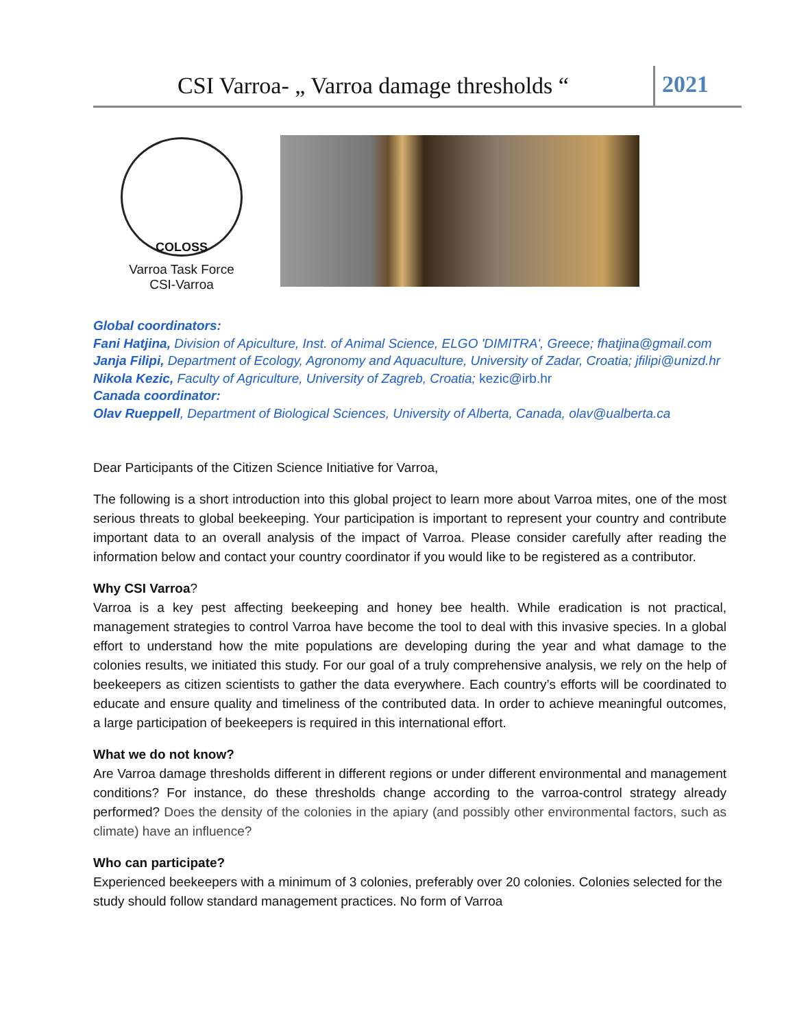CSI Varroa- „ Varroa damage thresholds “
2021
COLOSS
Varroa Task Force
CSI-Varroa
Global coordinators:
Fani Hatjina, Division of Apiculture, Inst. of Animal Science, ELGO 'DIMITRA', Greece; fhatjina@gmail.com
Janja Filipi, Department of Ecology, Agronomy and Aquaculture, University of Zadar, Croatia; jfilipi@unizd.hr
Nikola Kezic, Faculty of Agriculture, University of Zagreb, Croatia; kezic@irb.hr
Canada coordinator:
Olav Rueppell, Department of Biological Sciences, University of Alberta, Canada, olav@ualberta.ca
Dear Participants of the Citizen Science Initiative for Varroa,
The following is a short introduction into this global project to learn more about Varroa mites, one of the most serious threats to global beekeeping. Your participation is important to represent your country and contribute important data to an overall analysis of the impact of Varroa. Please consider carefully after reading the information below and contact your country coordinator if you would like to be registered as a contributor.
Why CSI Varroa?
Varroa is a key pest affecting beekeeping and honey bee health. While eradication is not practical, management strategies to control Varroa have become the tool to deal with this invasive species. In a global effort to understand how the mite populations are developing during the year and what damage to the colonies results, we initiated this study. For our goal of a truly comprehensive analysis, we rely on the help of beekeepers as citizen scientists to gather the data everywhere. Each country’s efforts will be coordinated to educate and ensure quality and timeliness of the contributed data. In order to achieve meaningful outcomes, a large participation of beekeepers is required in this international effort.
What we do not know?
Are Varroa damage thresholds different in different regions or under different environmental and management conditions? For instance, do these thresholds change according to the varroa-control strategy already performed? Does the density of the colonies in the apiary (and possibly other environmental factors, such as climate) have an influence?
Who can participate?
Experienced beekeepers with a minimum of 3 colonies, preferably over 20 colonies. Colonies selected for the study should follow standard management practices. No form of Varroa